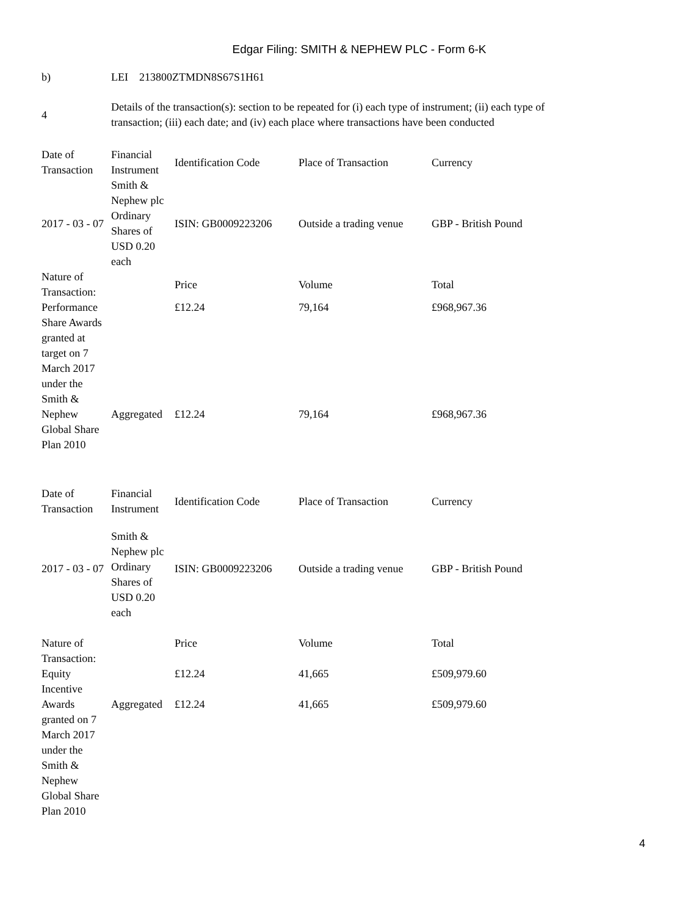Edgar Filing: SMITH & NEPHEW PLC - Form 6-K
| b) | LEI 213800ZTMDN8S67S1H61 |
| 4 | Details of the transaction(s): section to be repeated for (i) each type of instrument; (ii) each type of transaction; (iii) each date; and (iv) each place where transactions have been conducted |
| Date of Transaction | Financial Instrument | Identification Code | Place of Transaction | Currency |
| 2017 - 03 - 07 | Smith & Nephew plc Ordinary Shares of USD 0.20 each | ISIN: GB0009223206 | Outside a trading venue | GBP - British Pound |
| Nature of Transaction: | | Price | Volume | Total |
| Performance Share Awards granted at target on 7 March 2017 under the Smith & Nephew Global Share Plan 2010 | | £12.24 | 79,164 | £968,967.36 |
| | Aggregated | £12.24 | 79,164 | £968,967.36 |
| Date of Transaction | Financial Instrument | Identification Code | Place of Transaction | Currency |
| 2017 - 03 - 07 | Smith & Nephew plc Ordinary Shares of USD 0.20 each | ISIN: GB0009223206 | Outside a trading venue | GBP - British Pound |
| Nature of Transaction: | | Price | Volume | Total |
| Equity Incentive Awards granted on 7 March 2017 under the Smith & Nephew Global Share Plan 2010 | | £12.24 | 41,665 | £509,979.60 |
| | Aggregated | £12.24 | 41,665 | £509,979.60 |
4